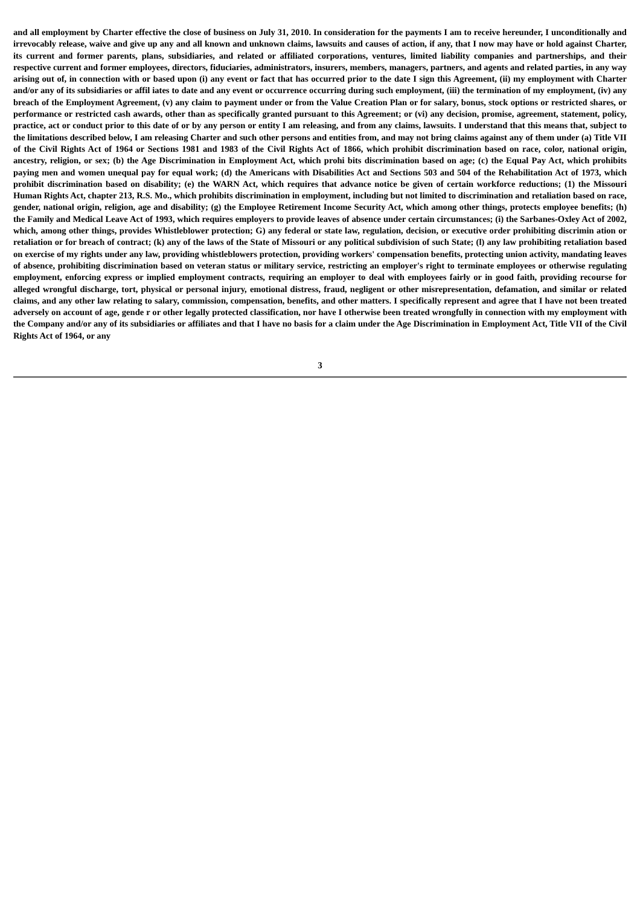and all employment by Charter effective the close of business on July 31, 2010. In consideration for the payments I am to receive hereunder, I unconditionally and irrevocably release, waive and give up any and all known and unknown claims, lawsuits and causes of action, if any, that I now may have or hold against Charter, its current and former parents, plans, subsidiaries, and related or affiliated corporations, ventures, limited liability companies and partnerships, and their respective current and former employees, directors, fiduciaries, administrators, insurers, members, managers, partners, and agents and related parties, in any way arising out of, in connection with or based upon (i) any event or fact that has occurred prior to the date I sign this Agreement, (ii) my employment with Charter and/or any of its subsidiaries or affil iates to date and any event or occurrence occurring during such employment, (iii) the termination of my employment, (iv) any breach of the Employment Agreement, (v) any claim to payment under or from the Value Creation Plan or for salary, bonus, stock options or restricted shares, or performance or restricted cash awards, other than as specifically granted pursuant to this Agreement; or (vi) any decision, promise, agreement, statement, policy, practice, act or conduct prior to this date of or by any person or entity I am releasing, and from any claims, lawsuits. I understand that this means that, subject to the limitations described below, I am releasing Charter and such other persons and entities from, and may not bring claims against any of them under (a) Title VII of the Civil Rights Act of 1964 or Sections 1981 and 1983 of the Civil Rights Act of 1866, which prohibit discrimination based on race, color, national origin, ancestry, religion, or sex; (b) the Age Discrimination in Employment Act, which prohi bits discrimination based on age; (c) the Equal Pay Act, which prohibits paying men and women unequal pay for equal work; (d) the Americans with Disabilities Act and Sections 503 and 504 of the Rehabilitation Act of 1973, which prohibit discrimination based on disability; (e) the WARN Act, which requires that advance notice be given of certain workforce reductions; (1) the Missouri Human Rights Act, chapter 213, R.S. Mo., which prohibits discrimination in employment, including but not limited to discrimination and retaliation based on race, gender, national origin, religion, age and disability; (g) the Employee Retirement Income Security Act, which among other things, protects employee benefits; (h) the Family and Medical Leave Act of 1993, which requires employers to provide leaves of absence under certain circumstances; (i) the Sarbanes-Oxley Act of 2002, which, among other things, provides Whistleblower protection; G) any federal or state law, regulation, decision, or executive order prohibiting discrimin ation or retaliation or for breach of contract; (k) any of the laws of the State of Missouri or any political subdivision of such State; (l) any law prohibiting retaliation based on exercise of my rights under any law, providing whistleblowers protection, providing workers' compensation benefits, protecting union activity, mandating leaves of absence, prohibiting discrimination based on veteran status or military service, restricting an employer's right to terminate employees or otherwise regulating employment, enforcing express or implied employment contracts, requiring an employer to deal with employees fairly or in good faith, providing recourse for alleged wrongful discharge, tort, physical or personal injury, emotional distress, fraud, negligent or other misrepresentation, defamation, and similar or related claims, and any other law relating to salary, commission, compensation, benefits, and other matters. I specifically represent and agree that I have not been treated adversely on account of age, gende r or other legally protected classification, nor have I otherwise been treated wrongfully in connection with my employment with the Company and/or any of its subsidiaries or affiliates and that I have no basis for a claim under the Age Discrimination in Employment Act, Title VII of the Civil Rights Act of 1964, or any
3